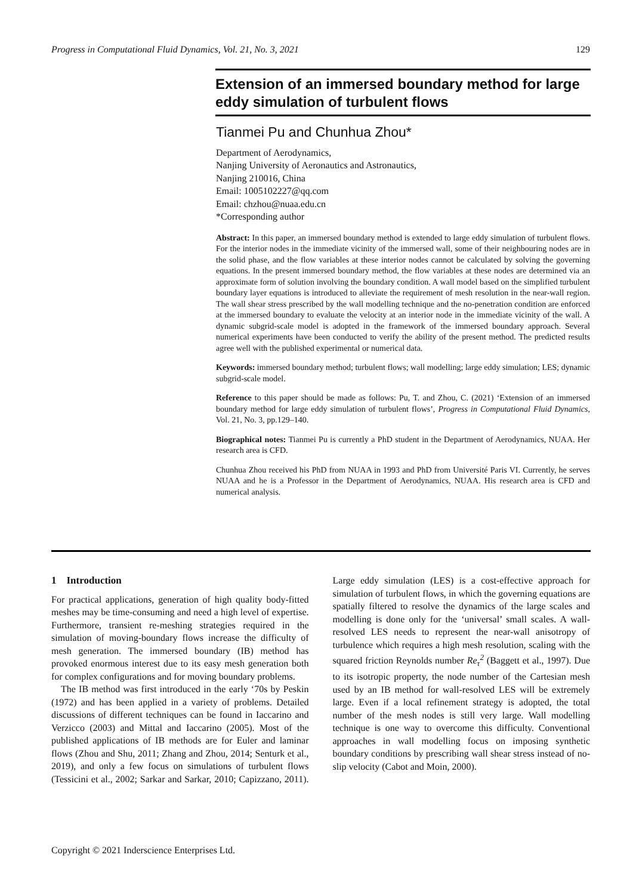Progress in Computational Fluid Dynamics, Vol. 21, No. 3, 2021 129
Extension of an immersed boundary method for large eddy simulation of turbulent flows
Tianmei Pu and Chunhua Zhou*
Department of Aerodynamics,
Nanjing University of Aeronautics and Astronautics,
Nanjing 210016, China
Email: 1005102227@qq.com
Email: chzhou@nuaa.edu.cn
*Corresponding author
Abstract: In this paper, an immersed boundary method is extended to large eddy simulation of turbulent flows. For the interior nodes in the immediate vicinity of the immersed wall, some of their neighbouring nodes are in the solid phase, and the flow variables at these interior nodes cannot be calculated by solving the governing equations. In the present immersed boundary method, the flow variables at these nodes are determined via an approximate form of solution involving the boundary condition. A wall model based on the simplified turbulent boundary layer equations is introduced to alleviate the requirement of mesh resolution in the near-wall region. The wall shear stress prescribed by the wall modelling technique and the no-penetration condition are enforced at the immersed boundary to evaluate the velocity at an interior node in the immediate vicinity of the wall. A dynamic subgrid-scale model is adopted in the framework of the immersed boundary approach. Several numerical experiments have been conducted to verify the ability of the present method. The predicted results agree well with the published experimental or numerical data.
Keywords: immersed boundary method; turbulent flows; wall modelling; large eddy simulation; LES; dynamic subgrid-scale model.
Reference to this paper should be made as follows: Pu, T. and Zhou, C. (2021) ‘Extension of an immersed boundary method for large eddy simulation of turbulent flows’, Progress in Computational Fluid Dynamics, Vol. 21, No. 3, pp.129–140.
Biographical notes: Tianmei Pu is currently a PhD student in the Department of Aerodynamics, NUAA. Her research area is CFD.
Chunhua Zhou received his PhD from NUAA in 1993 and PhD from Université Paris VI. Currently, he serves NUAA and he is a Professor in the Department of Aerodynamics, NUAA. His research area is CFD and numerical analysis.
1 Introduction
For practical applications, generation of high quality body-fitted meshes may be time-consuming and need a high level of expertise. Furthermore, transient re-meshing strategies required in the simulation of moving-boundary flows increase the difficulty of mesh generation. The immersed boundary (IB) method has provoked enormous interest due to its easy mesh generation both for complex configurations and for moving boundary problems.
The IB method was first introduced in the early ‘70s by Peskin (1972) and has been applied in a variety of problems. Detailed discussions of different techniques can be found in Iaccarino and Verzicco (2003) and Mittal and Iaccarino (2005). Most of the published applications of IB methods are for Euler and laminar flows (Zhou and Shu, 2011; Zhang and Zhou, 2014; Senturk et al., 2019), and only a few focus on simulations of turbulent flows (Tessicini et al., 2002; Sarkar and Sarkar, 2010; Capizzano, 2011). Large eddy simulation (LES) is a cost-effective approach for simulation of turbulent flows, in which the governing equations are spatially filtered to resolve the dynamics of the large scales and modelling is done only for the ‘universal’ small scales. A wall-resolved LES needs to represent the near-wall anisotropy of turbulence which requires a high mesh resolution, scaling with the squared friction Reynolds number Re<sub>τ</sub><sup>2</sup> (Baggett et al., 1997). Due to its isotropic property, the node number of the Cartesian mesh used by an IB method for wall-resolved LES will be extremely large. Even if a local refinement strategy is adopted, the total number of the mesh nodes is still very large. Wall modelling technique is one way to overcome this difficulty. Conventional approaches in wall modelling focus on imposing synthetic boundary conditions by prescribing wall shear stress instead of no-slip velocity (Cabot and Moin, 2000).
Copyright © 2021 Inderscience Enterprises Ltd.